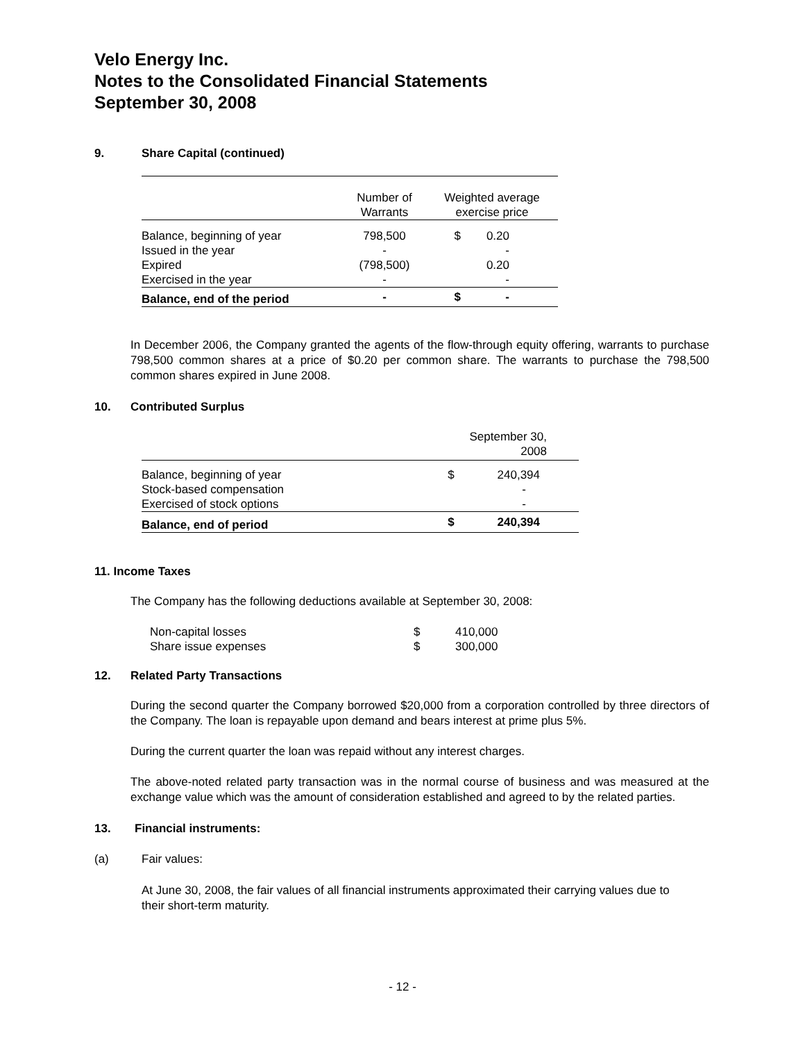Velo Energy Inc.
Notes to the Consolidated Financial Statements
September 30, 2008
9. Share Capital (continued)
| | Number of Warrants | Weighted average exercise price | |
| --- | --- | --- | --- |
| Balance, beginning of year | 798,500 | $ | 0.20 |
| Issued in the year | - | | - |
| Expired | (798,500) | | 0.20 |
| Exercised in the year | - | | - |
| Balance, end of the period | - | $ | - |
In December 2006, the Company granted the agents of the flow-through equity offering, warrants to purchase 798,500 common shares at a price of $0.20 per common share. The warrants to purchase the 798,500 common shares expired in June 2008.
10. Contributed Surplus
| | | September 30, 2008 |
| --- | --- | --- |
| Balance, beginning of year | $ | 240,394 |
| Stock-based compensation | | - |
| Exercised of stock options | | - |
| Balance, end of period | $ | 240,394 |
11. Income Taxes
The Company has the following deductions available at September 30, 2008:
| Non-capital losses | $ | 410,000 |
| Share issue expenses | $ | 300,000 |
12. Related Party Transactions
During the second quarter the Company borrowed $20,000 from a corporation controlled by three directors of the Company. The loan is repayable upon demand and bears interest at prime plus 5%.
During the current quarter the loan was repaid without any interest charges.
The above-noted related party transaction was in the normal course of business and was measured at the exchange value which was the amount of consideration established and agreed to by the related parties.
13. Financial instruments:
(a) Fair values:
At June 30, 2008, the fair values of all financial instruments approximated their carrying values due to their short-term maturity.
- 12 -